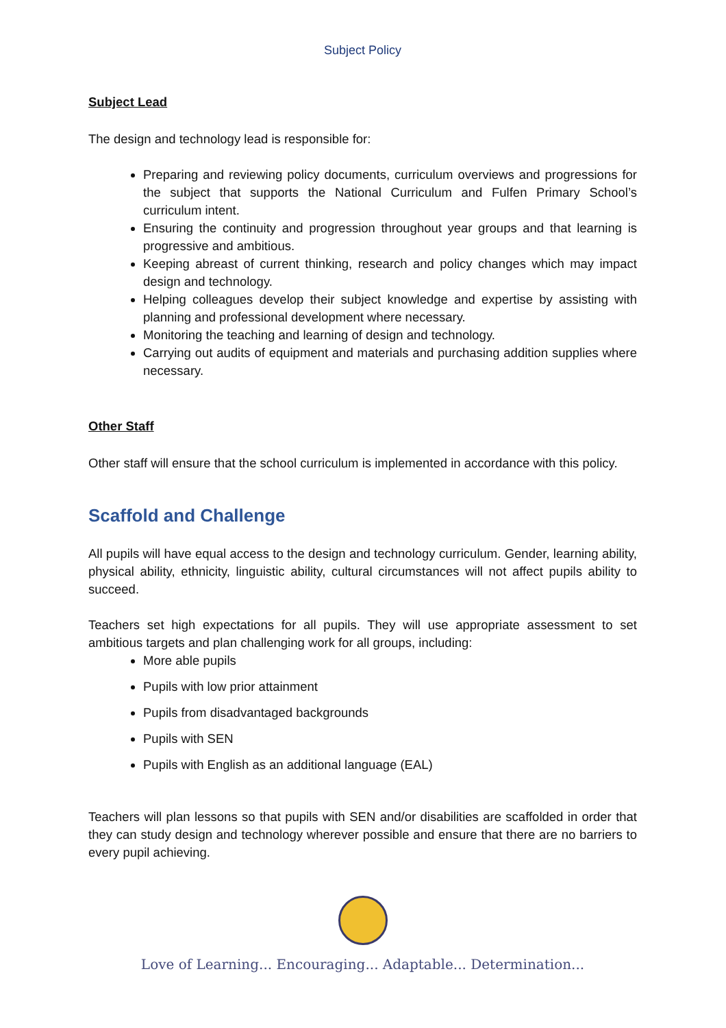Subject Policy
Subject Lead
The design and technology lead is responsible for:
Preparing and reviewing policy documents, curriculum overviews and progressions for the subject that supports the National Curriculum and Fulfen Primary School’s curriculum intent.
Ensuring the continuity and progression throughout year groups and that learning is progressive and ambitious.
Keeping abreast of current thinking, research and policy changes which may impact design and technology.
Helping colleagues develop their subject knowledge and expertise by assisting with planning and professional development where necessary.
Monitoring the teaching and learning of design and technology.
Carrying out audits of equipment and materials and purchasing addition supplies where necessary.
Other Staff
Other staff will ensure that the school curriculum is implemented in accordance with this policy.
Scaffold and Challenge
All pupils will have equal access to the design and technology curriculum. Gender, learning ability, physical ability, ethnicity, linguistic ability, cultural circumstances will not affect pupils ability to succeed.
Teachers set high expectations for all pupils. They will use appropriate assessment to set ambitious targets and plan challenging work for all groups, including:
More able pupils
Pupils with low prior attainment
Pupils from disadvantaged backgrounds
Pupils with SEN
Pupils with English as an additional language (EAL)
Teachers will plan lessons so that pupils with SEN and/or disabilities are scaffolded in order that they can study design and technology wherever possible and ensure that there are no barriers to every pupil achieving.
Love of Learning... Encouraging... Adaptable... Determination...